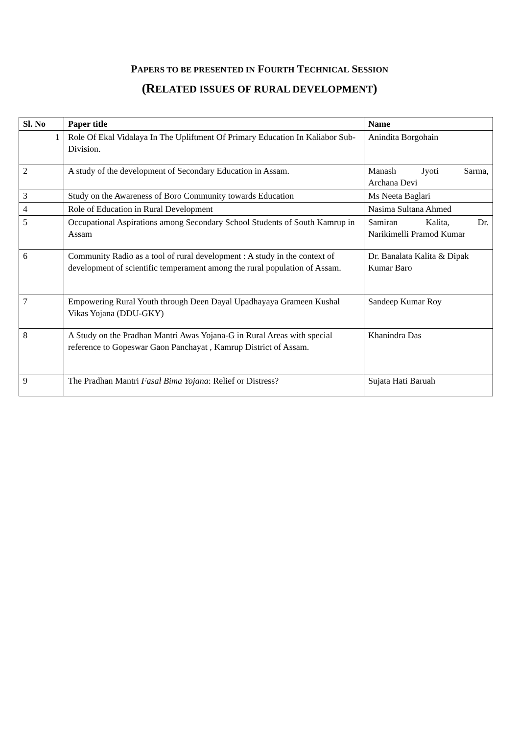PAPERS TO BE PRESENTED IN FOURTH TECHNICAL SESSION
(RELATED ISSUES OF RURAL DEVELOPMENT)
| Sl. No | Paper title | Name |
| --- | --- | --- |
| 1 | Role Of Ekal Vidalaya In The Upliftment Of Primary Education In Kaliabor Sub-Division. | Anindita Borgohain |
| 2 | A study of the development of Secondary Education in Assam. | Manash Jyoti Sarma, Archana Devi |
| 3 | Study on the Awareness of Boro Community towards Education | Ms Neeta Baglari |
| 4 | Role of Education in Rural Development | Nasima Sultana Ahmed |
| 5 | Occupational Aspirations among Secondary School Students of South Kamrup in Assam | Samiran Kalita, Dr. Narikimelli Pramod Kumar |
| 6 | Community Radio as a tool of rural development : A study in the context of development of scientific temperament among the rural population of Assam. | Dr. Banalata Kalita & Dipak Kumar Baro |
| 7 | Empowering Rural Youth through Deen Dayal Upadhayaya Grameen Kushal Vikas Yojana (DDU-GKY) | Sandeep Kumar Roy |
| 8 | A Study on the Pradhan Mantri Awas Yojana-G in Rural Areas with special reference to Gopeswar Gaon Panchayat , Kamrup District of Assam. | Khanindra Das |
| 9 | The Pradhan Mantri Fasal Bima Yojana : Relief or Distress? | Sujata Hati Baruah |